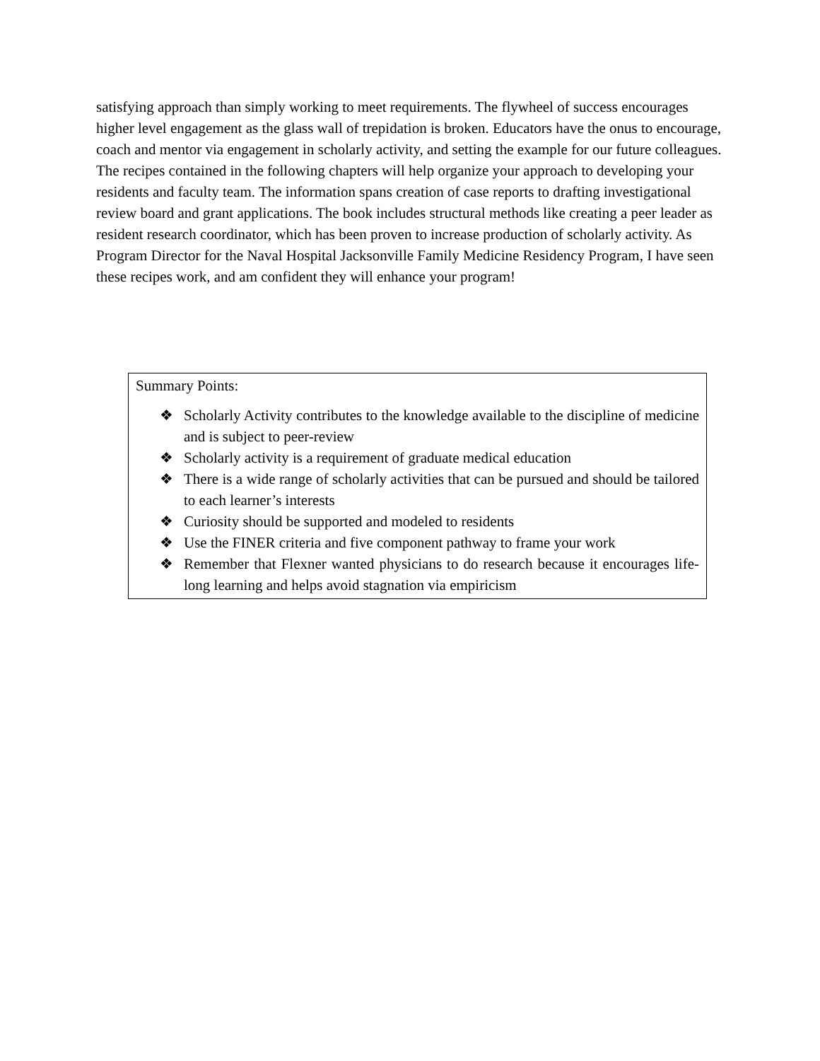satisfying approach than simply working to meet requirements. The flywheel of success encourages higher level engagement as the glass wall of trepidation is broken. Educators have the onus to encourage, coach and mentor via engagement in scholarly activity, and setting the example for our future colleagues. The recipes contained in the following chapters will help organize your approach to developing your residents and faculty team. The information spans creation of case reports to drafting investigational review board and grant applications. The book includes structural methods like creating a peer leader as resident research coordinator, which has been proven to increase production of scholarly activity. As Program Director for the Naval Hospital Jacksonville Family Medicine Residency Program, I have seen these recipes work, and am confident they will enhance your program!
Summary Points:
❖ Scholarly Activity contributes to the knowledge available to the discipline of medicine and is subject to peer-review
❖ Scholarly activity is a requirement of graduate medical education
❖ There is a wide range of scholarly activities that can be pursued and should be tailored to each learner’s interests
❖ Curiosity should be supported and modeled to residents
❖ Use the FINER criteria and five component pathway to frame your work
❖ Remember that Flexner wanted physicians to do research because it encourages life-long learning and helps avoid stagnation via empiricism